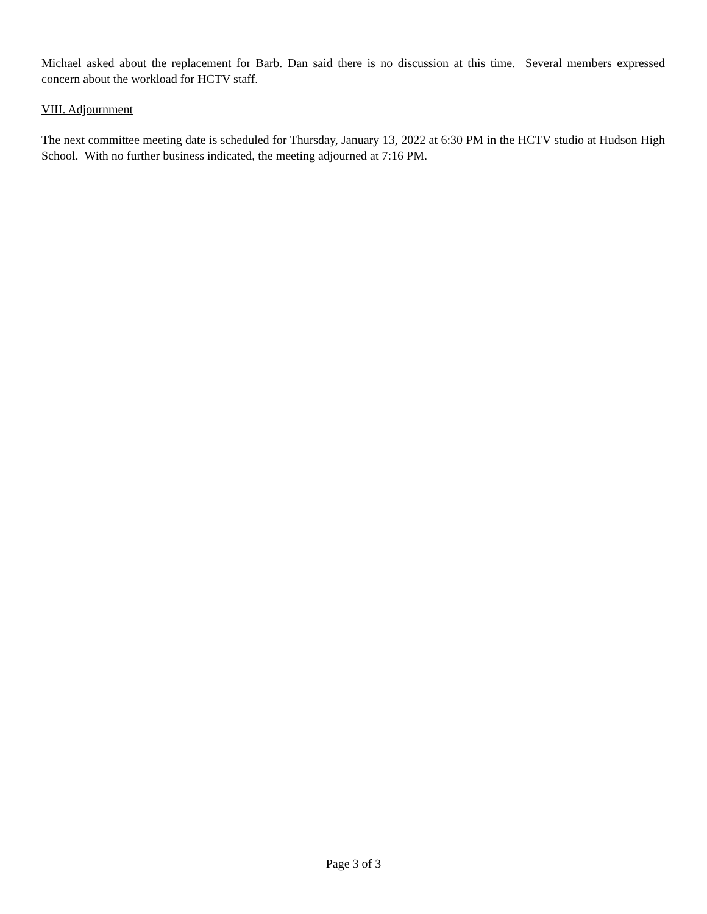Michael asked about the replacement for Barb. Dan said there is no discussion at this time. Several members expressed concern about the workload for HCTV staff.
VIII. Adjournment
The next committee meeting date is scheduled for Thursday, January 13, 2022 at 6:30 PM in the HCTV studio at Hudson High School. With no further business indicated, the meeting adjourned at 7:16 PM.
Page 3 of 3